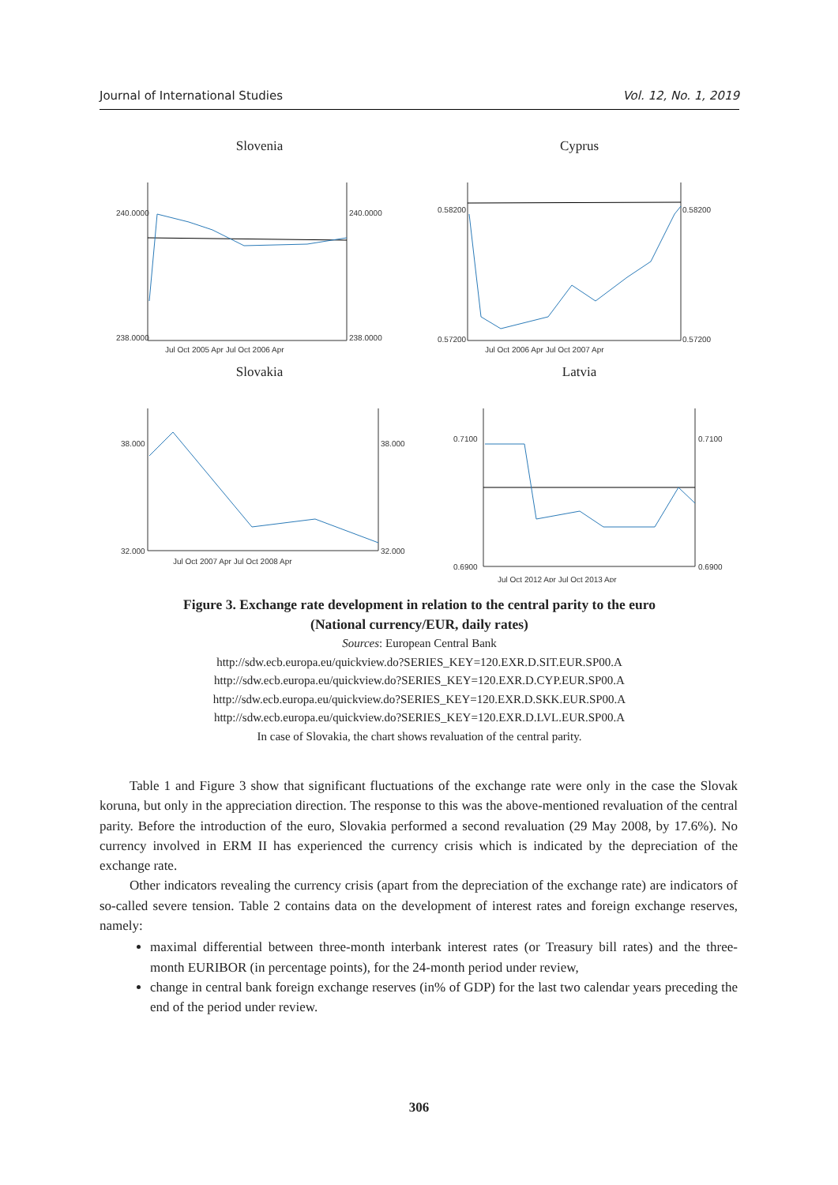Journal of International Studies Vol. 12, No. 1, 2019
Slovenia
240.0000
238.0000
240.0000
238.0000
Jul Oct 2005 Apr Jul Oct 2006 Apr
Cyprus
0.58200
0.57200
0.58200
0.57200
Jul Oct 2006 Apr Jul Oct 2007 Apr
Slovakia
38.000
32.000
38.000
32.000
Jul Oct 2007 Apr Jul Oct 2008 Apr
Latvia
0.7100
0.6900
0.7100
0.6900
Jul Oct 2012 Apr Jul Oct 2013 Apr
Figure 3. Exchange rate development in relation to the central parity to the euro
(National currency/EUR, daily rates)
Sources: European Central Bank
http://sdw.ecb.europa.eu/quickview.do?SERIES_KEY=120.EXR.D.SIT.EUR.SP00.A
http://sdw.ecb.europa.eu/quickview.do?SERIES_KEY=120.EXR.D.CYP.EUR.SP00.A
http://sdw.ecb.europa.eu/quickview.do?SERIES_KEY=120.EXR.D.SKK.EUR.SP00.A
http://sdw.ecb.europa.eu/quickview.do?SERIES_KEY=120.EXR.D.LVL.EUR.SP00.A
In case of Slovakia, the chart shows revaluation of the central parity.
Table 1 and Figure 3 show that significant fluctuations of the exchange rate were only in the case the Slovak koruna, but only in the appreciation direction. The response to this was the above-mentioned revaluation of the central parity. Before the introduction of the euro, Slovakia performed a second revaluation (29 May 2008, by 17.6%). No currency involved in ERM II has experienced the currency crisis which is indicated by the depreciation of the exchange rate.
Other indicators revealing the currency crisis (apart from the depreciation of the exchange rate) are indicators of so-called severe tension. Table 2 contains data on the development of interest rates and foreign exchange reserves, namely:
maximal differential between three-month interbank interest rates (or Treasury bill rates) and the three-month EURIBOR (in percentage points), for the 24-month period under review,
change in central bank foreign exchange reserves (in% of GDP) for the last two calendar years preceding the end of the period under review.
306